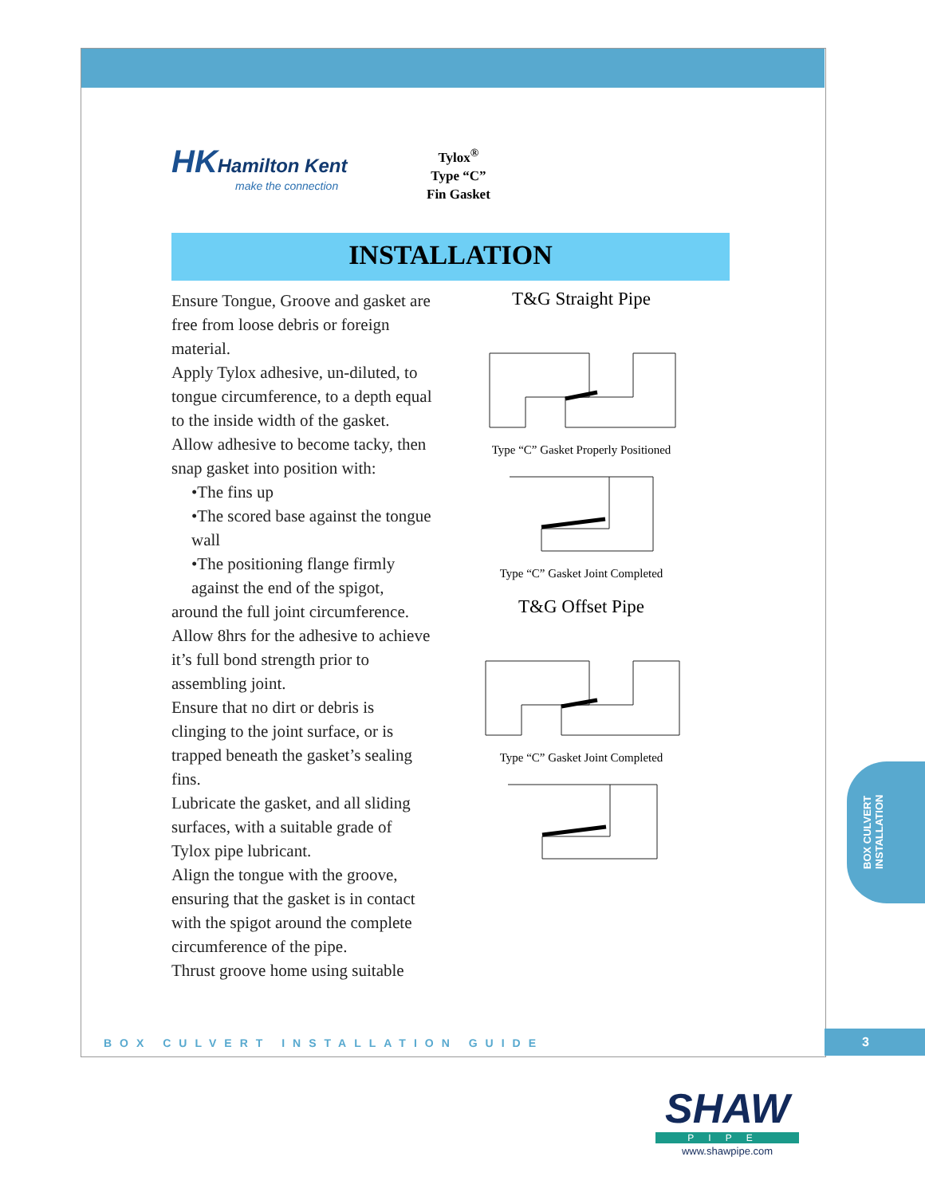HK Hamilton Kent
make the connection
Tylox<sup>®</sup>
Type “C”
Fin Gasket
INSTALLATION
Ensure Tongue, Groove and gasket are free from loose debris or foreign material.
Apply Tylox adhesive, un-diluted, to tongue circumference, to a depth equal to the inside width of the gasket.
Allow adhesive to become tacky, then snap gasket into position with:
•The fins up
•The scored base against the tongue wall
•The positioning flange firmly against the end of the spigot,
around the full joint circumference.
Allow 8hrs for the adhesive to achieve it’s full bond strength prior to assembling joint.
Ensure that no dirt or debris is clinging to the joint surface, or is trapped beneath the gasket’s sealing fins.
Lubricate the gasket, and all sliding surfaces, with a suitable grade of Tylox pipe lubricant.
Align the tongue with the groove, ensuring that the gasket is in contact with the spigot around the complete circumference of the pipe.
Thrust groove home using suitable
T&G Straight Pipe
Type “C” Gasket Properly Positioned
Type “C” Gasket Joint Completed
T&G Offset Pipe
Type “C” Gasket Joint Completed
BOX CULVERT
INSTALLATION
BOX CULVERT INSTALLATION GUIDE 3
SHAW
PIPE
www.shawpipe.com